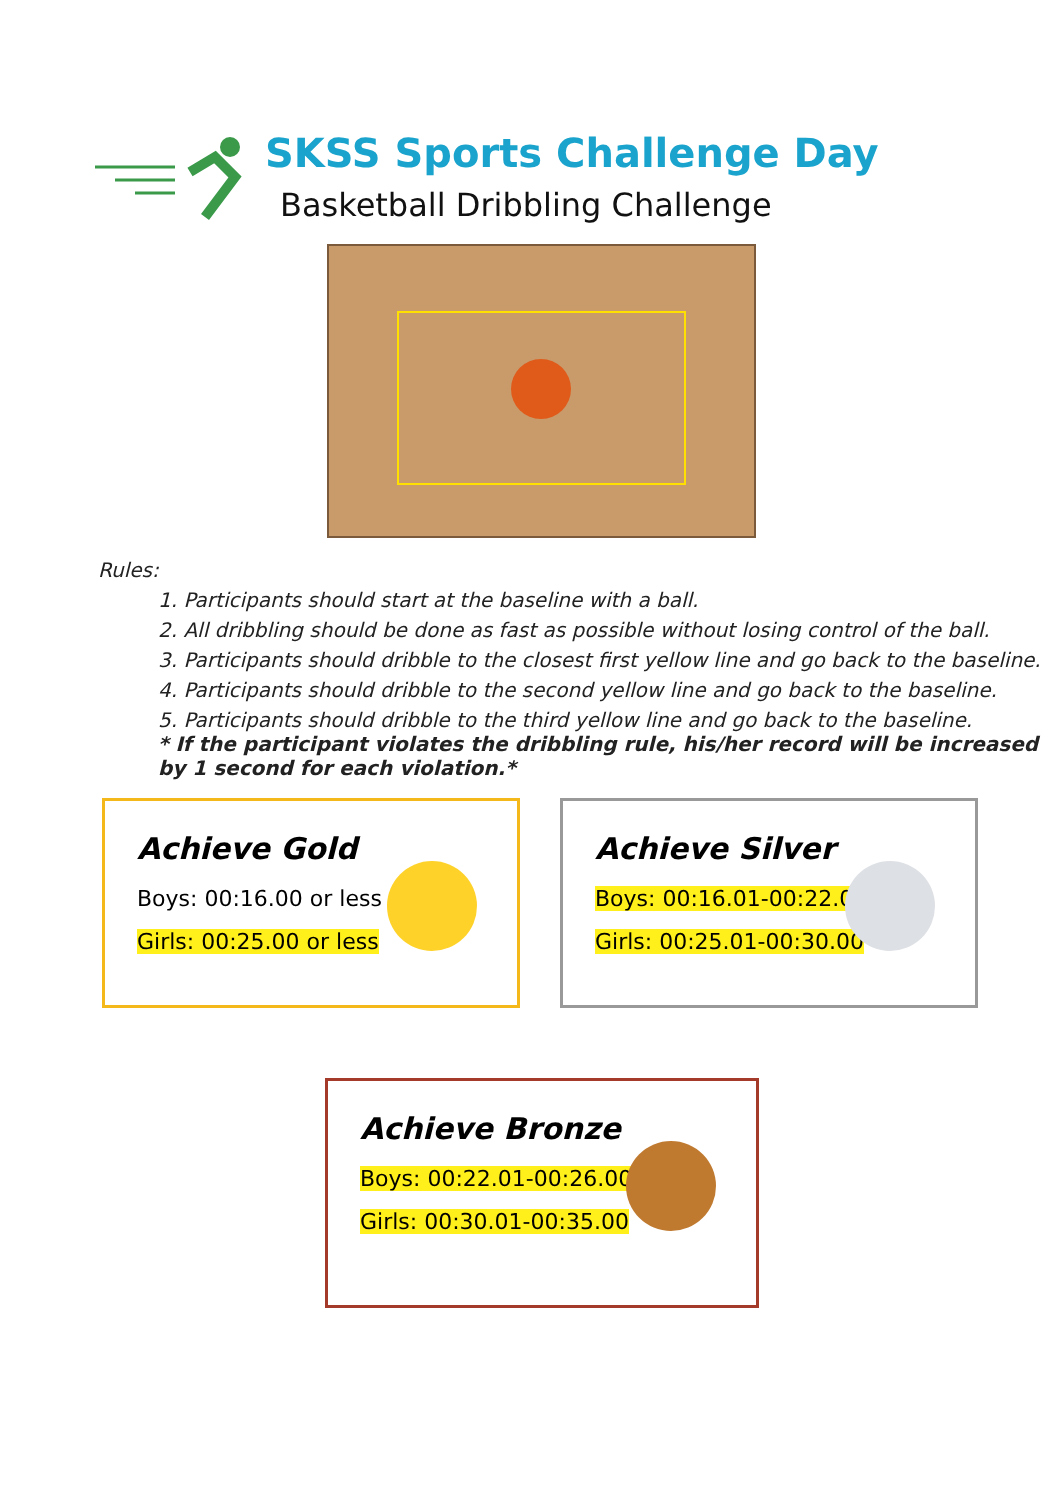SKSS Sports Challenge Day
Basketball Dribbling Challenge
Rules:
1. Participants should start at the baseline with a ball.
2. All dribbling should be done as fast as possible without losing control of the ball.
3. Participants should dribble to the closest first yellow line and go back to the baseline.
4. Participants should dribble to the second yellow line and go back to the baseline.
5. Participants should dribble to the third yellow line and go back to the baseline.
* If the participant violates the dribbling rule, his/her record will be increased by 1 second for each violation.*
Achieve Gold
Boys: 00:16.00 or less
Girls: 00:25.00 or less
Achieve Silver
Boys: 00:16.01-00:22.00
Girls: 00:25.01-00:30.00
Achieve Bronze
Boys: 00:22.01-00:26.00
Girls: 00:30.01-00:35.00